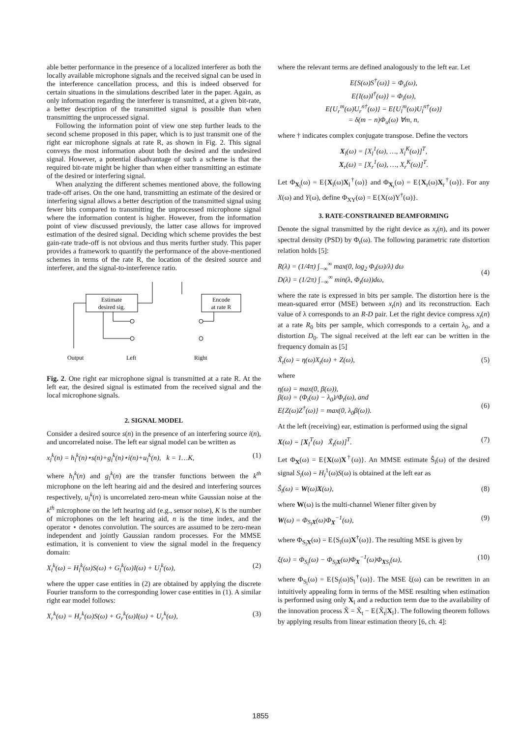able better performance in the presence of a localized interferer as both the locally available microphone signals and the received signal can be used in the interference cancellation process, and this is indeed observed for certain situations in the simulations described later in the paper. Again, as only information regarding the interferer is transmitted, at a given bit-rate, a better description of the transmitted signal is possible than when transmitting the unprocessed signal.
Following the information point of view one step further leads to the second scheme proposed in this paper, which is to just transmit one of the right ear microphone signals at rate R, as shown in Fig. 2. This signal conveys the most information about both the desired and the undesired signal. However, a potential disadvantage of such a scheme is that the required bit-rate might be higher than when either transmitting an estimate of the desired or interfering signal.
When analyzing the different schemes mentioned above, the following trade-off arises. On the one hand, transmitting an estimate of the desired or interfering signal allows a better description of the transmitted signal using fewer bits compared to transmitting the unprocessed microphone signal where the information content is higher. However, from the information point of view discussed previously, the latter case allows for improved estimation of the desired signal. Deciding which scheme provides the best gain-rate trade-off is not obvious and thus merits further study. This paper provides a framework to quantify the performance of the above-mentioned schemes in terms of the rate R, the location of the desired source and interferer, and the signal-to-interference ratio.
Estimate
desired sig.
Encode
at rate R
Output
Left
Right
Fig. 2. One right ear microphone signal is transmitted at a rate R. At the left ear, the desired signal is estimated from the received signal and the local microphone signals.
2. SIGNAL MODEL
Consider a desired source s(n) in the presence of an interfering source i(n), and uncorrelated noise. The left ear signal model can be written as
x<sub>l</sub><sup>k</sup>(n) = h<sub>l</sub><sup>k</sup>(n)⋆s(n)+g<sub>l</sub><sup>k</sup>(n)⋆i(n)+u<sub>l</sub><sup>k</sup>(n), k = 1…K, (1)
where h<sub>l</sub><sup>k</sup>(n) and g<sub>l</sub><sup>k</sup>(n) are the transfer functions between the k<sup>th</sup> microphone on the left hearing aid and the desired and interfering sources respectively, u<sub>l</sub><sup>k</sup>(n) is uncorrelated zero-mean white Gaussian noise at the k<sup>th</sup> microphone on the left hearing aid (e.g., sensor noise), K is the number of microphones on the left hearing aid, n is the time index, and the operator ⋆ denotes convolution. The sources are assumed to be zero-mean independent and jointly Gaussian random processes. For the MMSE estimation, it is convenient to view the signal model in the frequency domain:
X<sub>l</sub><sup>k</sup>(ω) = H<sub>l</sub><sup>k</sup>(ω)S(ω) + G<sub>l</sub><sup>k</sup>(ω)I(ω) + U<sub>l</sub><sup>k</sup>(ω), (2)
where the upper case entities in (2) are obtained by applying the discrete Fourier transform to the corresponding lower case entities in (1). A similar right ear model follows:
X<sub>r</sub><sup>k</sup>(ω) = H<sub>r</sub><sup>k</sup>(ω)S(ω) + G<sub>r</sub><sup>k</sup>(ω)I(ω) + U<sub>r</sub><sup>k</sup>(ω), (3)
where the relevant terms are defined analogously to the left ear. Let
E{S(ω)S<sup>†</sup>(ω)} = Φ<sub>s</sub>(ω),
E{I(ω)I<sup>†</sup>(ω)} = Φ<sub>i</sub>(ω),
E{U<sub>r</sub><sup>m</sup>(ω)U<sub>r</sub><sup>n†</sup>(ω)} = E{U<sub>l</sub><sup>m</sup>(ω)U<sub>l</sub><sup>n†</sup>(ω)}
= δ(m − n)Φ<sub>u</sub>(ω) ∀m, n,
where † indicates complex conjugate transpose. Define the vectors
X<sub>l</sub>(ω) = [X<sub>l</sub><sup>1</sup>(ω), …, X<sub>l</sub><sup>K</sup>(ω)]<sup>T</sup>,
X<sub>r</sub>(ω) = [X<sub>r</sub><sup>1</sup>(ω), …, X<sub>r</sub><sup>K</sup>(ω)]<sup>T</sup>.
Let Φ<sub>X<sub>l</sub></sub>(ω) = E{X<sub>l</sub>(ω)X<sub>l</sub><sup>†</sup>(ω)} and Φ<sub>X<sub>r</sub></sub>(ω) = E{X<sub>r</sub>(ω)X<sub>r</sub><sup>†</sup>(ω)}. For any X(ω) and Y(ω), define Φ<sub>XY</sub>(ω) = E{X(ω)Y<sup>†</sup>(ω)}.
3. RATE-CONSTRAINED BEAMFORMING
Denote the signal transmitted by the right device as x<sub>t</sub>(n), and its power spectral density (PSD) by Φ<sub>t</sub>(ω). The following parametric rate distortion relation holds [5]:
R(λ) = (1/4π) ∫<sub>−∞</sub><sup>∞</sup> max(0, log<sub>2</sub> Φ<sub>t</sub>(ω)/λ) dω
D(λ) = (1/2π) ∫<sub>−∞</sub><sup>∞</sup> min(λ, Φ<sub>t</sub>(ω))dω,
(4)
where the rate is expressed in bits per sample. The distortion here is the mean-squared error (MSE) between x<sub>t</sub>(n) and its reconstruction. Each value of λ corresponds to an R-D pair. Let the right device compress x<sub>t</sub>(n) at a rate R<sub>0</sub> bits per sample, which corresponds to a certain λ<sub>0</sub>, and a distortion D<sub>0</sub>. The signal received at the left ear can be written in the frequency domain as [5]
X̃<sub>t</sub>(ω) = η(ω)X<sub>t</sub>(ω) + Z(ω), (5)
where
η(ω) = max(0, β(ω)),
β(ω) = (Φ<sub>t</sub>(ω) − λ<sub>0</sub>)/Φ<sub>t</sub>(ω), and
E{Z(ω)Z<sup>†</sup>(ω)} = max(0, λ<sub>0</sub>β(ω)).
(6)
At the left (receiving) ear, estimation is performed using the signal
X(ω) = [X<sub>l</sub><sup>T</sup>(ω) X̃<sub>t</sub>(ω)]<sup>T</sup>. (7)
Let Φ<sub>X</sub>(ω) = E{X(ω)X<sup>†</sup>(ω)}. An MMSE estimate Ŝ<sub>l</sub>(ω) of the desired signal S<sub>l</sub>(ω) = H<sub>l</sub><sup>1</sup>(ω)S(ω) is obtained at the left ear as
Ŝ<sub>l</sub>(ω) = W(ω)X(ω), (8)
where W(ω) is the multi-channel Wiener filter given by
W(ω) = Φ<sub>S<sub>l</sub>X</sub>(ω)Φ<sub>X</sub><sup>−1</sup>(ω), (9)
where Φ<sub>S<sub>l</sub>X</sub>(ω) = E{S<sub>l</sub>(ω)X<sup>†</sup>(ω)}. The resulting MSE is given by
ξ(ω) = Φ<sub>S<sub>l</sub></sub>(ω) − Φ<sub>S<sub>l</sub>X</sub>(ω)Φ<sub>X</sub><sup>−1</sup>(ω)Φ<sub>XS<sub>l</sub></sub>(ω), (10)
where Φ<sub>S<sub>l</sub></sub>(ω) = E{S<sub>l</sub>(ω)S<sub>l</sub><sup>†</sup>(ω)}. The MSE ξ(ω) can be rewritten in an intuitively appealing form in terms of the MSE resulting when estimation is performed using only X<sub>l</sub> and a reduction term due to the availability of the innovation process X̃ = X̃<sub>t</sub> − E{X̃<sub>t</sub>|X<sub>l</sub>}. The following theorem follows by applying results from linear estimation theory [6, ch. 4]:
1855